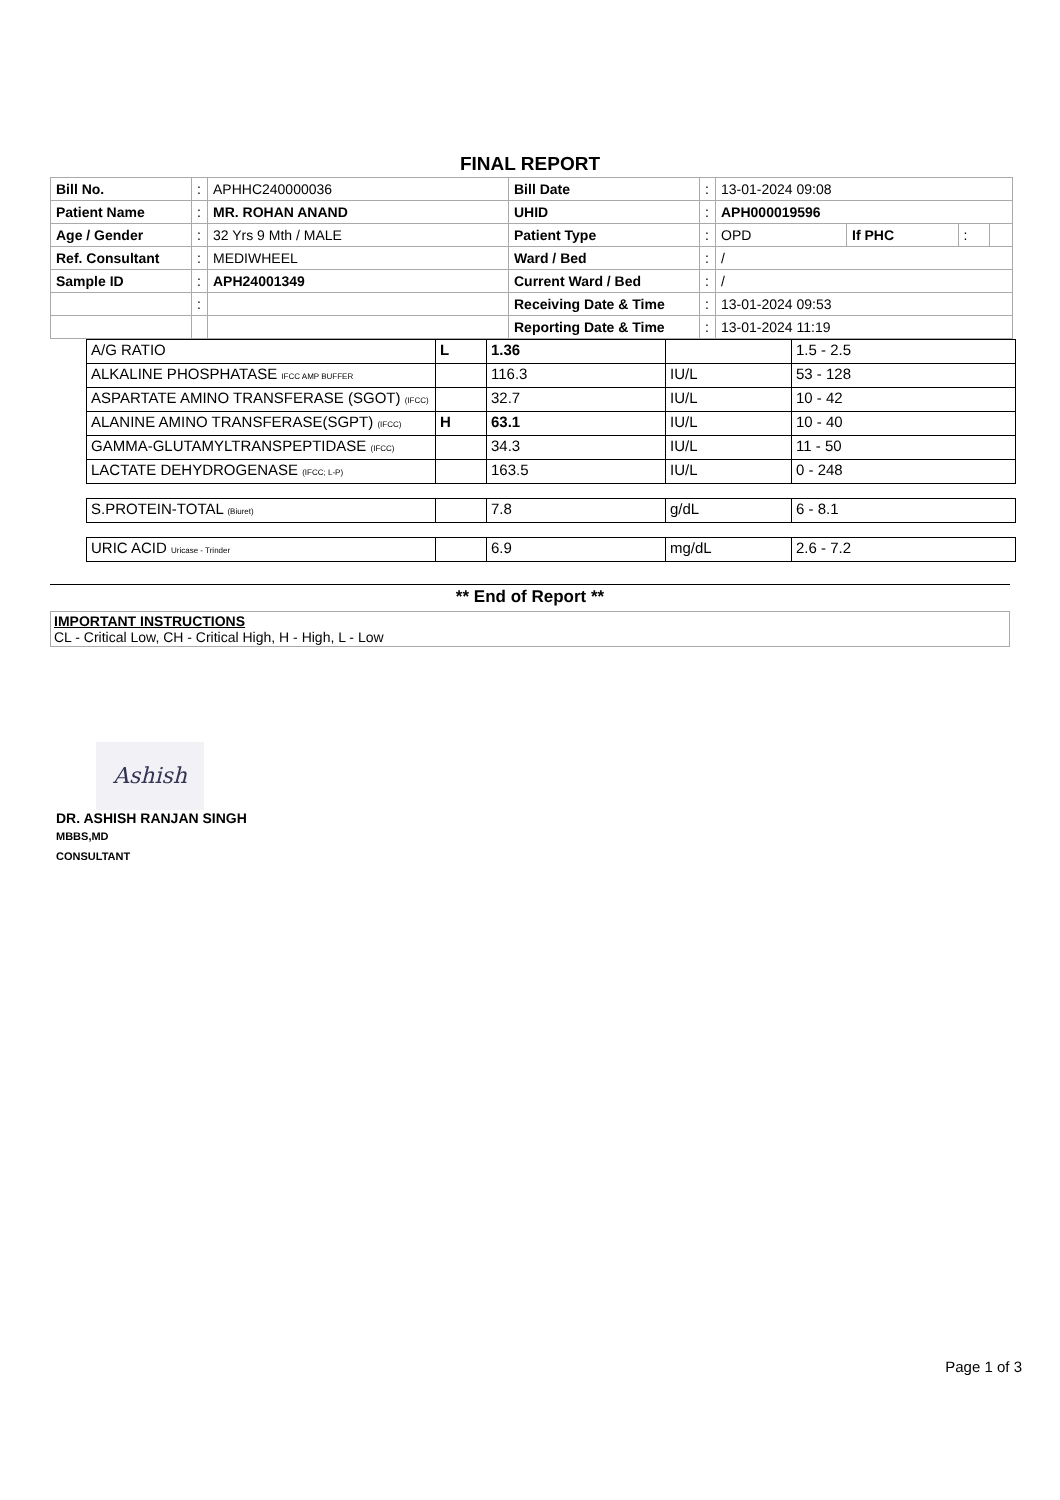FINAL REPORT
| Bill No. | : | APHHC240000036 | Bill Date | : | 13-01-2024 09:08 | | | |
| Patient Name | : | MR. ROHAN ANAND | UHID | : | APH000019596 | | | |
| Age / Gender | : | 32 Yrs 9 Mth / MALE | Patient Type | : | OPD | If PHC | : | |
| Ref. Consultant | : | MEDIWHEEL | Ward / Bed | : | / | | | |
| Sample ID | : | APH24001349 | Current Ward / Bed | : | / | | | |
| | : | | Receiving Date & Time | : | 13-01-2024 09:53 | | | |
| | | | Reporting Date & Time | : | 13-01-2024 11:19 | | | |
| A/G RATIO | L | 1.36 | | 1.5 - 2.5 |
| ALKALINE PHOSPHATASE IFCC AMP BUFFER | | 116.3 | IU/L | 53 - 128 |
| ASPARTATE AMINO TRANSFERASE (SGOT) (IFCC) | | 32.7 | IU/L | 10 - 42 |
| ALANINE AMINO TRANSFERASE(SGPT) (IFCC) | H | 63.1 | IU/L | 10 - 40 |
| GAMMA-GLUTAMYLTRANSPEPTIDASE (IFCC) | | 34.3 | IU/L | 11 - 50 |
| LACTATE DEHYDROGENASE (IFCC; L-P) | | 163.5 | IU/L | 0 - 248 |
| S.PROTEIN-TOTAL (Biuret) | | 7.8 | g/dL | 6 - 8.1 |
| URIC ACID Uricase - Trinder | | 6.9 | mg/dL | 2.6 - 7.2 |
** End of Report **
IMPORTANT INSTRUCTIONS
CL - Critical Low, CH - Critical High, H - High, L - Low
Ashish
DR. ASHISH RANJAN SINGH
MBBS,MD
CONSULTANT
Page 1 of 3